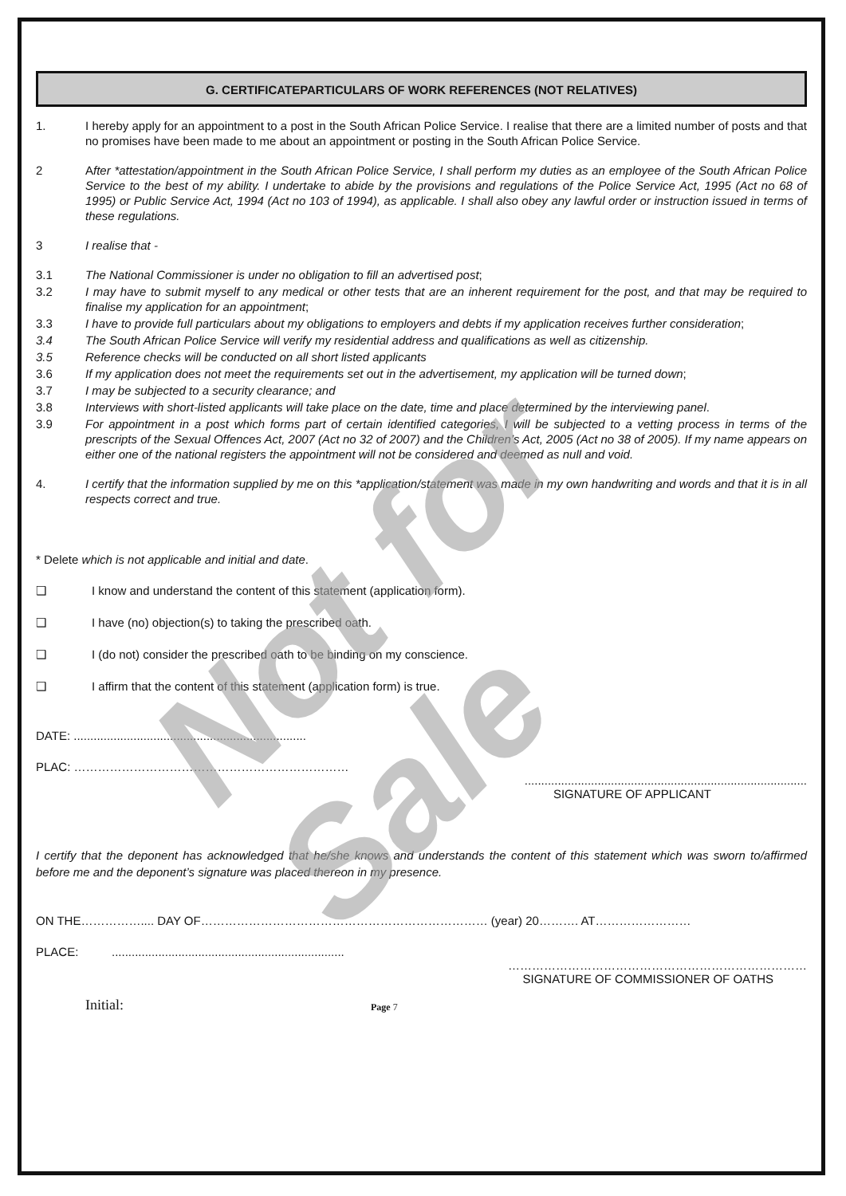Not for Sale
G. CERTIFICATEPARTICULARS OF WORK REFERENCES (NOT RELATIVES)
1. I hereby apply for an appointment to a post in the South African Police Service. I realise that there are a limited number of posts and that no promises have been made to me about an appointment or posting in the South African Police Service.
2 After *attestation/appointment in the South African Police Service, I shall perform my duties as an employee of the South African Police Service to the best of my ability. I undertake to abide by the provisions and regulations of the Police Service Act, 1995 (Act no 68 of 1995) or Public Service Act, 1994 (Act no 103 of 1994), as applicable. I shall also obey any lawful order or instruction issued in terms of these regulations.
3 I realise that -
3.1 The National Commissioner is under no obligation to fill an advertised post;
3.2 I may have to submit myself to any medical or other tests that are an inherent requirement for the post, and that may be required to finalise my application for an appointment;
3.3 I have to provide full particulars about my obligations to employers and debts if my application receives further consideration;
3.4 The South African Police Service will verify my residential address and qualifications as well as citizenship.
3.5 Reference checks will be conducted on all short listed applicants
3.6 If my application does not meet the requirements set out in the advertisement, my application will be turned down;
3.7 I may be subjected to a security clearance; and
3.8 Interviews with short-listed applicants will take place on the date, time and place determined by the interviewing panel.
3.9 For appointment in a post which forms part of certain identified categories, I will be subjected to a vetting process in terms of the prescripts of the Sexual Offences Act, 2007 (Act no 32 of 2007) and the Children’s Act, 2005 (Act no 38 of 2005). If my name appears on either one of the national registers the appointment will not be considered and deemed as null and void.
4. I certify that the information supplied by me on this *application/statement was made in my own handwriting and words and that it is in all respects correct and true.
* Delete which is not applicable and initial and date.
❑ I know and understand the content of this statement (application form).
❑ I have (no) objection(s) to taking the prescribed oath.
❑ I (do not) consider the prescribed oath to be binding on my conscience.
❑ I affirm that the content of this statement (application form) is true.
DATE: ......................................................................
PLAC: ……………………………………………………………
.....................................................................................
SIGNATURE OF APPLICANT
I certify that the deponent has acknowledged that he/she knows and understands the content of this statement which was sworn to/affirmed before me and the deponent’s signature was placed thereon in my presence.
ON THE…………….... DAY OF……………………………………………………………… (year) 20………. AT……………………
PLACE: ......................................................................
…………………………………………………………………
SIGNATURE OF COMMISSIONER OF OATHS
Initial: Page 7